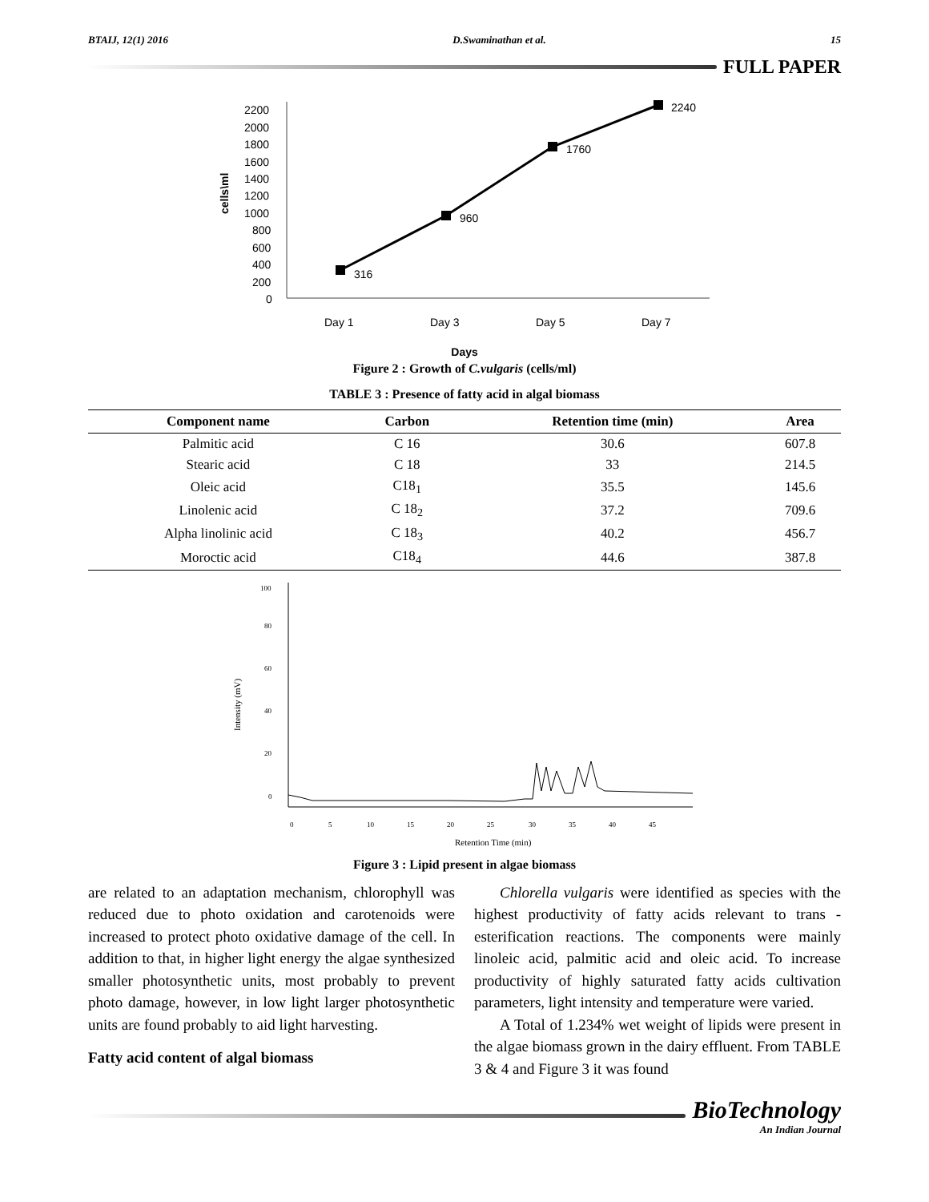BTAIJ, 12(1) 2016 D.Swaminathan et al. 15
FULL PAPER
2200
2000
1800
1600
1400
1200
1000
800
600
400
200
0
cells\ml
316
960
1760
2240
Day 1
Day 3
Day 5
Day 7
Days
Figure 2 : Growth of C.vulgaris (cells/ml)
TABLE 3 : Presence of fatty acid in algal biomass
| Component name | Carbon | Retention time (min) | Area |
| --- | --- | --- | --- |
| Palmitic acid | C 16 | 30.6 | 607.8 |
| Stearic acid | C 18 | 33 | 214.5 |
| Oleic acid | C18<sub>1</sub> | 35.5 | 145.6 |
| Linolenic acid | C 18<sub>2</sub> | 37.2 | 709.6 |
| Alpha linolinic acid | C 18<sub>3</sub> | 40.2 | 456.7 |
| Moroctic acid | C18<sub>4</sub> | 44.6 | 387.8 |
100
80
60
40
20
0
Intensity (mV)
0
5
10
15
20
25
30
35
40
45
Retention Time (min)
Figure 3 : Lipid present in algae biomass
are related to an adaptation mechanism, chlorophyll was reduced due to photo oxidation and carotenoids were increased to protect photo oxidative damage of the cell. In addition to that, in higher light energy the algae synthesized smaller photosynthetic units, most probably to prevent photo damage, however, in low light larger photosynthetic units are found probably to aid light harvesting.
Fatty acid content of algal biomass
Chlorella vulgaris were identified as species with the highest productivity of fatty acids relevant to trans -esterification reactions. The components were mainly linoleic acid, palmitic acid and oleic acid. To increase productivity of highly saturated fatty acids cultivation parameters, light intensity and temperature were varied.
A Total of 1.234% wet weight of lipids were present in the algae biomass grown in the dairy effluent. From TABLE 3 & 4 and Figure 3 it was found
BioTechnology
An Indian Journal